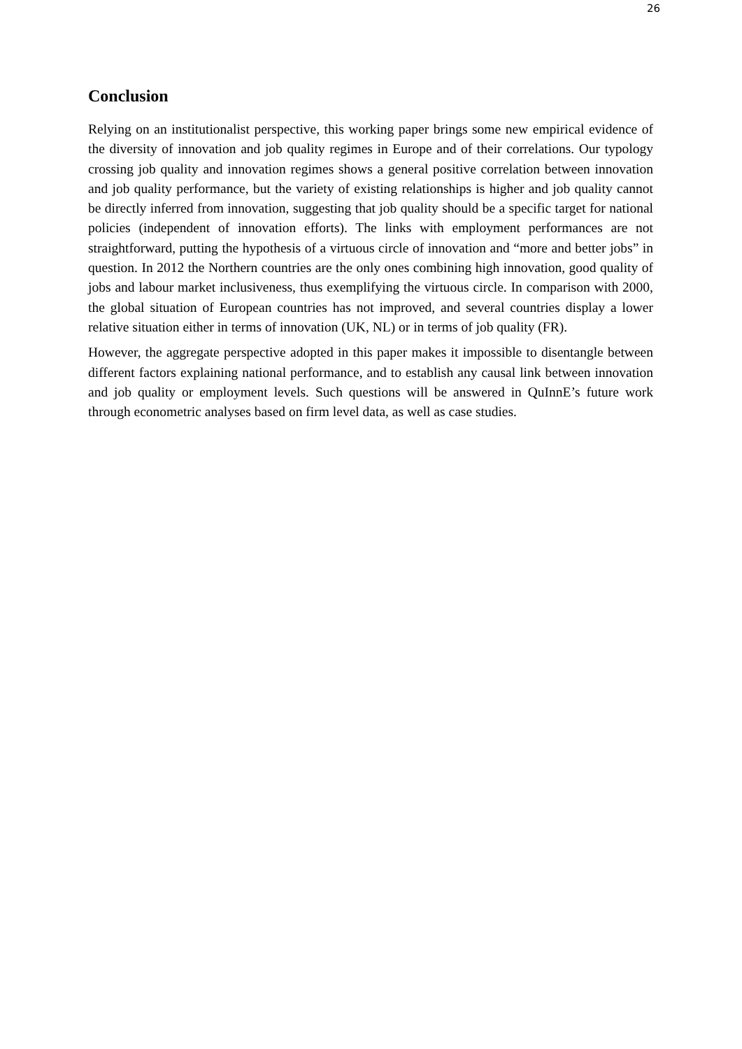26
Conclusion
Relying on an institutionalist perspective, this working paper brings some new empirical evidence of the diversity of innovation and job quality regimes in Europe and of their correlations. Our typology crossing job quality and innovation regimes shows a general positive correlation between innovation and job quality performance, but the variety of existing relationships is higher and job quality cannot be directly inferred from innovation, suggesting that job quality should be a specific target for national policies (independent of innovation efforts). The links with employment performances are not straightforward, putting the hypothesis of a virtuous circle of innovation and “more and better jobs” in question. In 2012 the Northern countries are the only ones combining high innovation, good quality of jobs and labour market inclusiveness, thus exemplifying the virtuous circle. In comparison with 2000, the global situation of European countries has not improved, and several countries display a lower relative situation either in terms of innovation (UK, NL) or in terms of job quality (FR).
However, the aggregate perspective adopted in this paper makes it impossible to disentangle between different factors explaining national performance, and to establish any causal link between innovation and job quality or employment levels. Such questions will be answered in QuInnE’s future work through econometric analyses based on firm level data, as well as case studies.